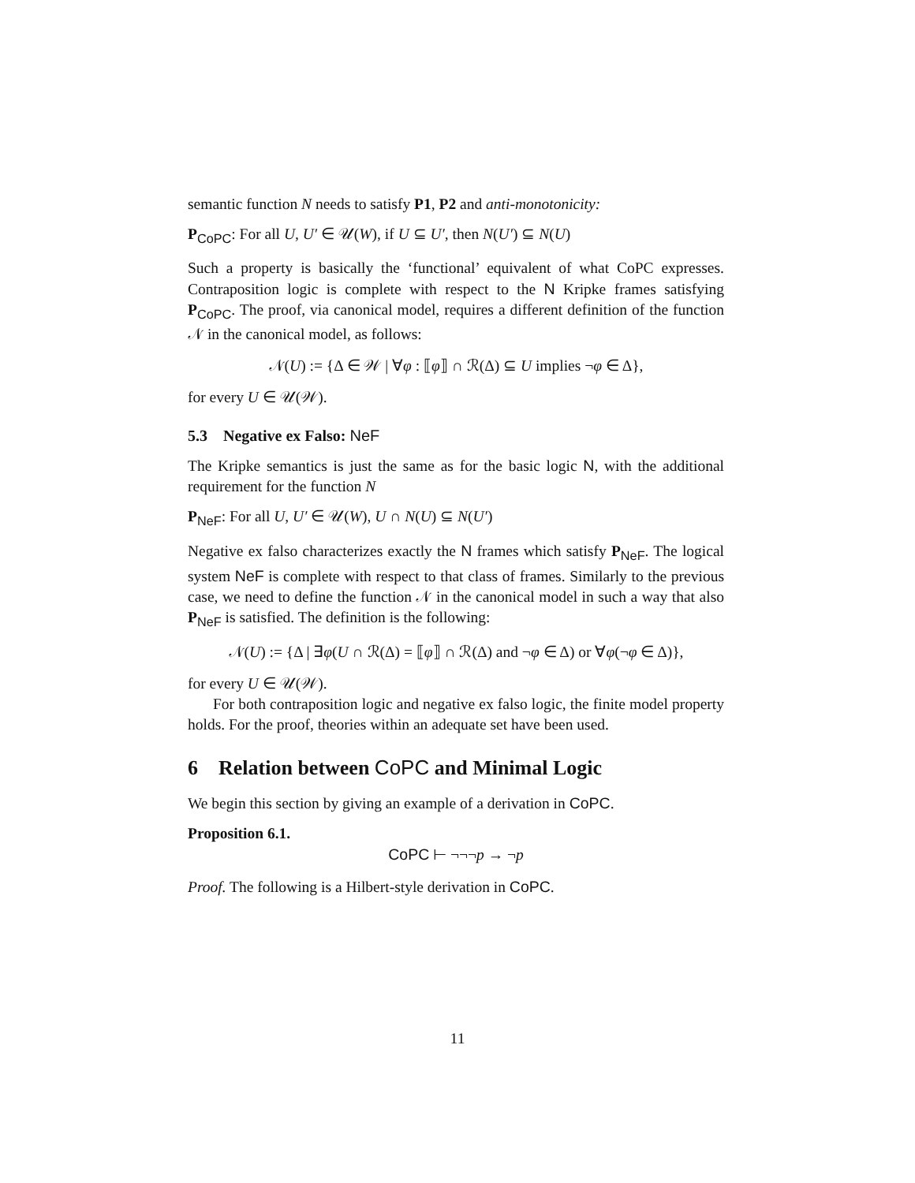semantic function N needs to satisfy P1, P2 and anti-monotonicity:
P<sub>CoPC</sub>: For all U, U′ ∈ 𝒰(W), if U ⊆ U′, then N(U′) ⊆ N(U)
Such a property is basically the ‘functional’ equivalent of what CoPC expresses. Contraposition logic is complete with respect to the N Kripke frames satisfying P<sub>CoPC</sub>. The proof, via canonical model, requires a different definition of the function 𝒩 in the canonical model, as follows:
𝒩(U) := {Δ ∈ 𝒲 | ∀φ : ⟦φ⟧ ∩ ℛ(Δ) ⊆ U implies ¬φ ∈ Δ},
for every U ∈ 𝒰(𝒲).
5.3 Negative ex Falso: NeF
The Kripke semantics is just the same as for the basic logic N, with the additional requirement for the function N
P<sub>NeF</sub>: For all U, U′ ∈ 𝒰(W), U ∩ N(U) ⊆ N(U′)
Negative ex falso characterizes exactly the N frames which satisfy P<sub>NeF</sub>. The logical system NeF is complete with respect to that class of frames. Similarly to the previous case, we need to define the function 𝒩 in the canonical model in such a way that also P<sub>NeF</sub> is satisfied. The definition is the following:
𝒩(U) := {Δ | ∃φ(U ∩ ℛ(Δ) = ⟦φ⟧ ∩ ℛ(Δ) and ¬φ ∈ Δ) or ∀φ(¬φ ∈ Δ)},
for every U ∈ 𝒰(𝒲).
For both contraposition logic and negative ex falso logic, the finite model property holds. For the proof, theories within an adequate set have been used.
6 Relation between CoPC and Minimal Logic
We begin this section by giving an example of a derivation in CoPC.
Proposition 6.1.
CoPC ⊢ ¬¬¬p → ¬p
Proof. The following is a Hilbert-style derivation in CoPC.
11